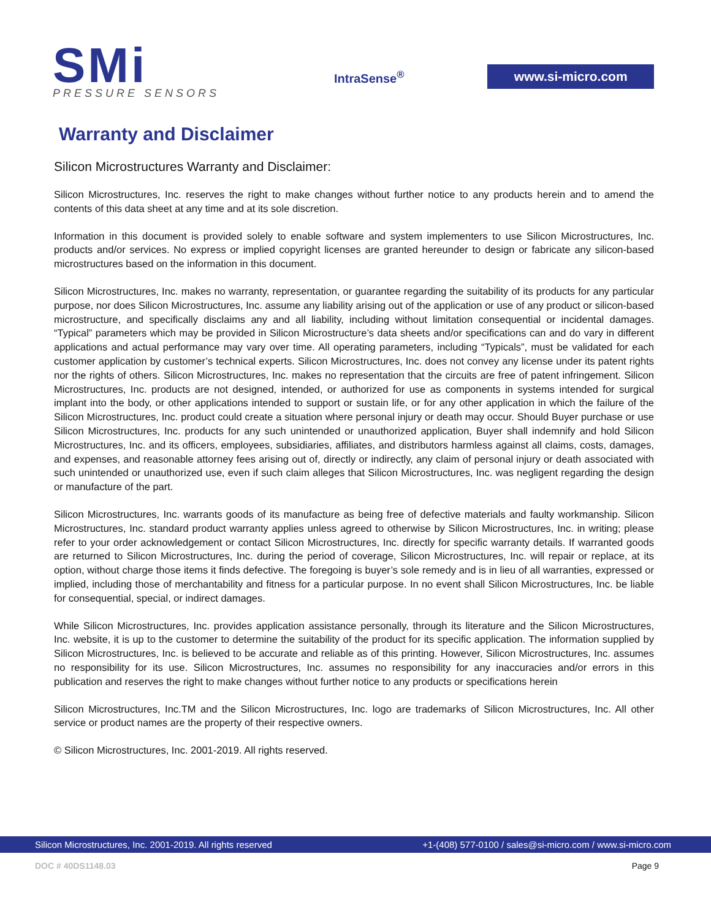SMi
PRESSURE SENSORS
IntraSense<sup>®</sup>
www.si-micro.com
Warranty and Disclaimer
Silicon Microstructures Warranty and Disclaimer:
Silicon Microstructures, Inc. reserves the right to make changes without further notice to any products herein and to amend the contents of this data sheet at any time and at its sole discretion.
Information in this document is provided solely to enable software and system implementers to use Silicon Microstructures, Inc. products and/or services. No express or implied copyright licenses are granted hereunder to design or fabricate any silicon-based microstructures based on the information in this document.
Silicon Microstructures, Inc. makes no warranty, representation, or guarantee regarding the suitability of its products for any particular purpose, nor does Silicon Microstructures, Inc. assume any liability arising out of the application or use of any product or silicon-based microstructure, and specifically disclaims any and all liability, including without limitation consequential or incidental damages. “Typical” parameters which may be provided in Silicon Microstructure’s data sheets and/or specifications can and do vary in different applications and actual performance may vary over time. All operating parameters, including “Typicals”, must be validated for each customer application by customer’s technical experts. Silicon Microstructures, Inc. does not convey any license under its patent rights nor the rights of others. Silicon Microstructures, Inc. makes no representation that the circuits are free of patent infringement. Silicon Microstructures, Inc. products are not designed, intended, or authorized for use as components in systems intended for surgical implant into the body, or other applications intended to support or sustain life, or for any other application in which the failure of the Silicon Microstructures, Inc. product could create a situation where personal injury or death may occur. Should Buyer purchase or use Silicon Microstructures, Inc. products for any such unintended or unauthorized application, Buyer shall indemnify and hold Silicon Microstructures, Inc. and its officers, employees, subsidiaries, affiliates, and distributors harmless against all claims, costs, damages, and expenses, and reasonable attorney fees arising out of, directly or indirectly, any claim of personal injury or death associated with such unintended or unauthorized use, even if such claim alleges that Silicon Microstructures, Inc. was negligent regarding the design or manufacture of the part.
Silicon Microstructures, Inc. warrants goods of its manufacture as being free of defective materials and faulty workmanship. Silicon Microstructures, Inc. standard product warranty applies unless agreed to otherwise by Silicon Microstructures, Inc. in writing; please refer to your order acknowledgement or contact Silicon Microstructures, Inc. directly for specific warranty details. If warranted goods are returned to Silicon Microstructures, Inc. during the period of coverage, Silicon Microstructures, Inc. will repair or replace, at its option, without charge those items it finds defective. The foregoing is buyer’s sole remedy and is in lieu of all warranties, expressed or implied, including those of merchantability and fitness for a particular purpose. In no event shall Silicon Microstructures, Inc. be liable for consequential, special, or indirect damages.
While Silicon Microstructures, Inc. provides application assistance personally, through its literature and the Silicon Microstructures, Inc. website, it is up to the customer to determine the suitability of the product for its specific application. The information supplied by Silicon Microstructures, Inc. is believed to be accurate and reliable as of this printing. However, Silicon Microstructures, Inc. assumes no responsibility for its use. Silicon Microstructures, Inc. assumes no responsibility for any inaccuracies and/or errors in this publication and reserves the right to make changes without further notice to any products or specifications herein
Silicon Microstructures, Inc.TM and the Silicon Microstructures, Inc. logo are trademarks of Silicon Microstructures, Inc. All other service or product names are the property of their respective owners.
© Silicon Microstructures, Inc. 2001-2019. All rights reserved.
Silicon Microstructures, Inc. 2001-2019. All rights reserved +1-(408) 577-0100 / sales@si-micro.com / www.si-micro.com
DOC # 40DS1148.03 Page 9